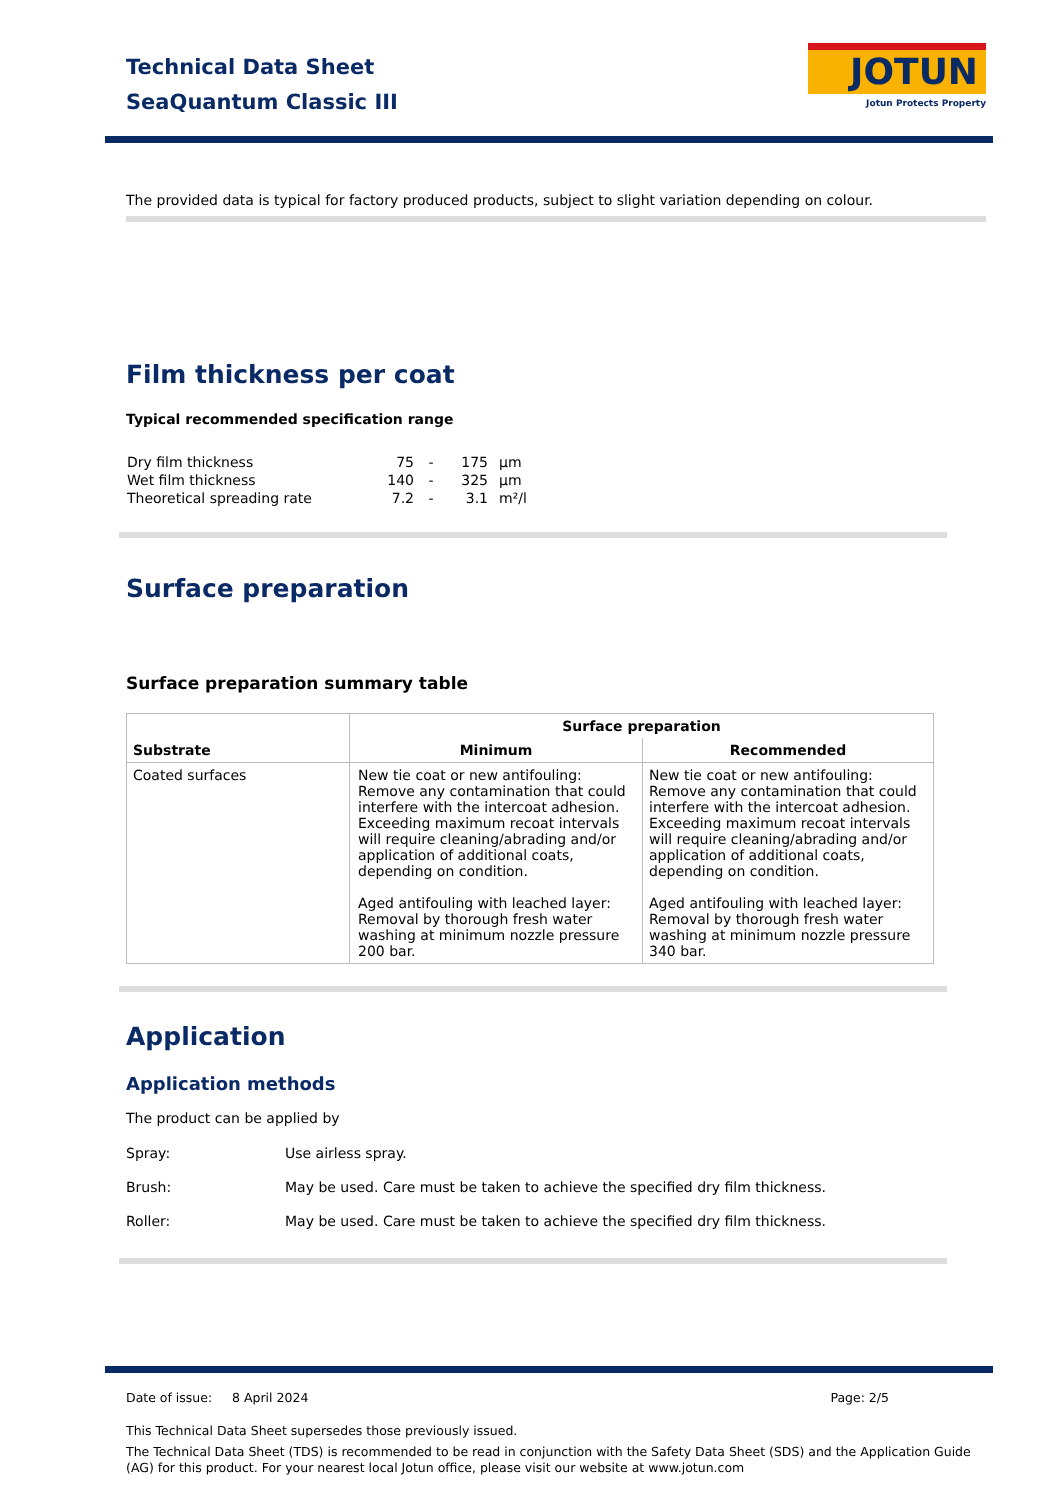Technical Data Sheet
SeaQuantum Classic III
JOTUN
Jotun Protects Property
The provided data is typical for factory produced products, subject to slight variation depending on colour.
Film thickness per coat
Typical recommended specification range
| Dry film thickness | 75 | - | 175 | µm |
| Wet film thickness | 140 | - | 325 | µm |
| Theoretical spreading rate | 7.2 | - | 3.1 | m²/l |
Surface preparation
Surface preparation summary table
| Substrate | Surface preparation | |
| --- | --- | --- |
| | Minimum | Recommended |
| Coated surfaces | New tie coat or new antifouling: Remove any contamination that could interfere with the intercoat adhesion. Exceeding maximum recoat intervals will require cleaning/abrading and/or application of additional coats, depending on condition. Aged antifouling with leached layer: Removal by thorough fresh water washing at minimum nozzle pressure 200 bar. | New tie coat or new antifouling: Remove any contamination that could interfere with the intercoat adhesion. Exceeding maximum recoat intervals will require cleaning/abrading and/or application of additional coats, depending on condition. Aged antifouling with leached layer: Removal by thorough fresh water washing at minimum nozzle pressure 340 bar. |
Application
Application methods
The product can be applied by
| Spray: | Use airless spray. |
| Brush: | May be used. Care must be taken to achieve the specified dry film thickness. |
| Roller: | May be used. Care must be taken to achieve the specified dry film thickness. |
Date of issue: 8 April 2024 Page: 2/5
This Technical Data Sheet supersedes those previously issued.
The Technical Data Sheet (TDS) is recommended to be read in conjunction with the Safety Data Sheet (SDS) and the Application Guide (AG) for this product. For your nearest local Jotun office, please visit our website at www.jotun.com